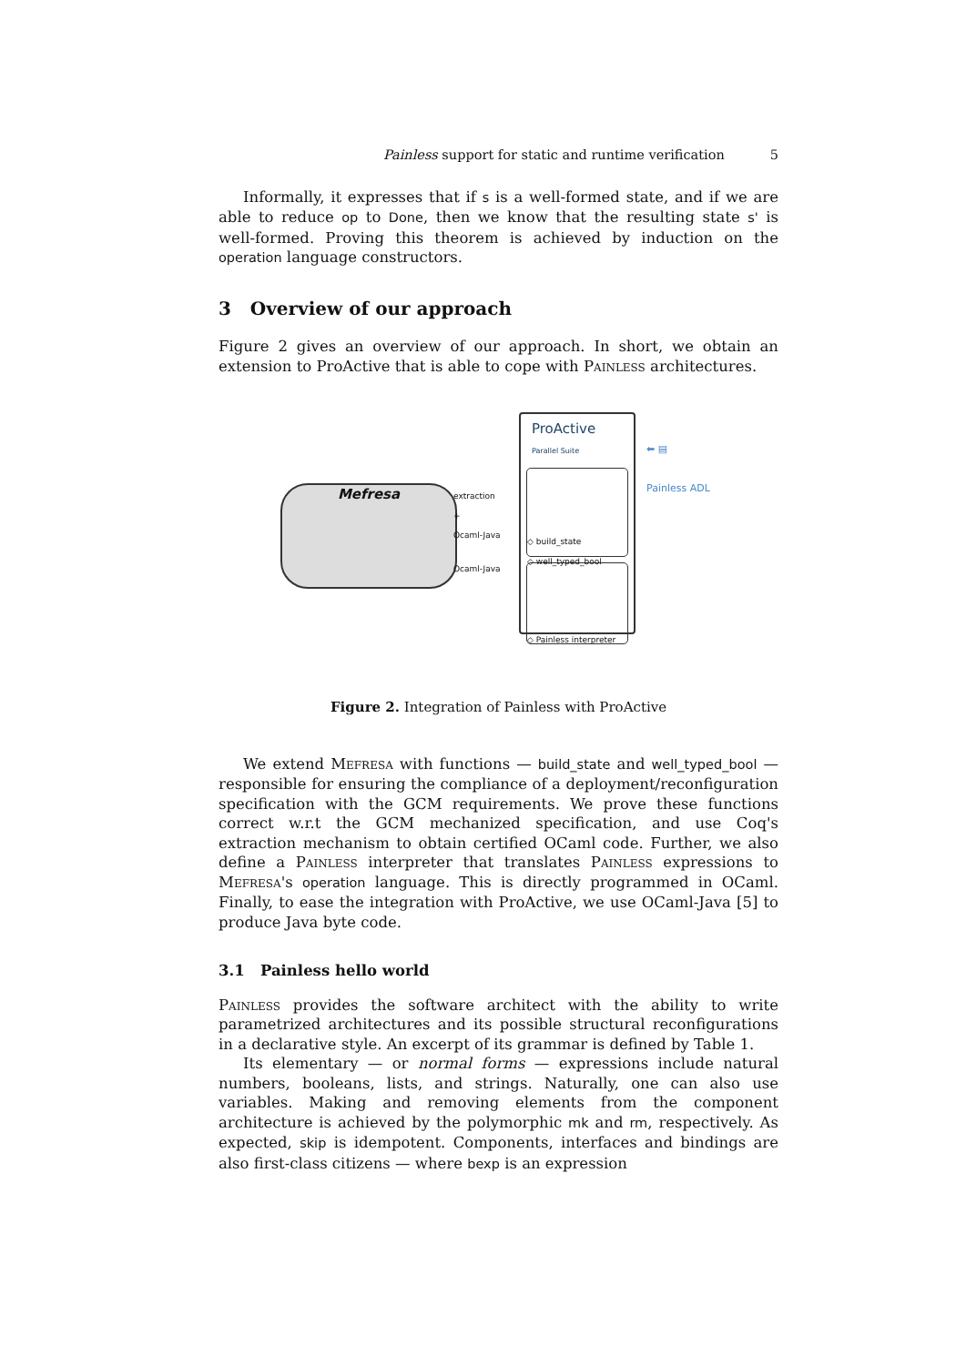Painless support for static and runtime verification 5
Informally, it expresses that if s is a well-formed state, and if we are able to reduce op to Done, then we know that the resulting state s' is well-formed. Proving this theorem is achieved by induction on the operation language constructors.
3 Overview of our approach
Figure 2 gives an overview of our approach. In short, we obtain an extension to ProActive that is able to cope with Painless architectures.
Mefresa
extraction
+
Ocaml-Java
Ocaml-Java
ProActive
Parallel Suite
◇ build_state
◇ well_typed_bool
◇ Painless interpreter
⬅ ▤
Painless ADL
Figure 2. Integration of Painless with ProActive
We extend Mefresa with functions — build_state and well_typed_bool — responsible for ensuring the compliance of a deployment/reconfiguration specification with the GCM requirements. We prove these functions correct w.r.t the GCM mechanized specification, and use Coq's extraction mechanism to obtain certified OCaml code. Further, we also define a Painless interpreter that translates Painless expressions to Mefresa's operation language. This is directly programmed in OCaml. Finally, to ease the integration with ProActive, we use OCaml-Java [5] to produce Java byte code.
3.1 Painless hello world
Painless provides the software architect with the ability to write parametrized architectures and its possible structural reconfigurations in a declarative style. An excerpt of its grammar is defined by Table 1.
Its elementary — or normal forms — expressions include natural numbers, booleans, lists, and strings. Naturally, one can also use variables. Making and removing elements from the component architecture is achieved by the polymorphic mk and rm, respectively. As expected, skip is idempotent. Components, interfaces and bindings are also first-class citizens — where bexp is an expression